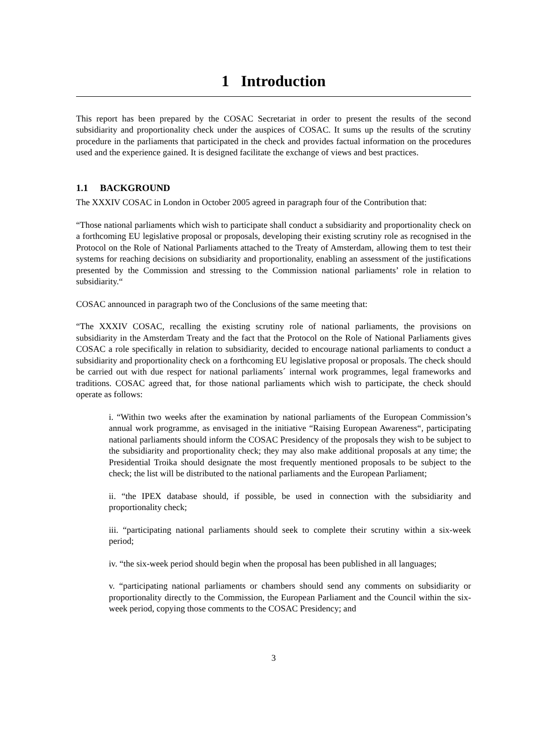1 Introduction
This report has been prepared by the COSAC Secretariat in order to present the results of the second subsidiarity and proportionality check under the auspices of COSAC. It sums up the results of the scrutiny procedure in the parliaments that participated in the check and provides factual information on the procedures used and the experience gained. It is designed facilitate the exchange of views and best practices.
1.1 BACKGROUND
The XXXIV COSAC in London in October 2005 agreed in paragraph four of the Contribution that:
“Those national parliaments which wish to participate shall conduct a subsidiarity and proportionality check on a forthcoming EU legislative proposal or proposals, developing their existing scrutiny role as recognised in the Protocol on the Role of National Parliaments attached to the Treaty of Amsterdam, allowing them to test their systems for reaching decisions on subsidiarity and proportionality, enabling an assessment of the justifications presented by the Commission and stressing to the Commission national parliaments’ role in relation to subsidiarity.“
COSAC announced in paragraph two of the Conclusions of the same meeting that:
“The XXXIV COSAC, recalling the existing scrutiny role of national parliaments, the provisions on subsidiarity in the Amsterdam Treaty and the fact that the Protocol on the Role of National Parliaments gives COSAC a role specifically in relation to subsidiarity, decided to encourage national parliaments to conduct a subsidiarity and proportionality check on a forthcoming EU legislative proposal or proposals. The check should be carried out with due respect for national parliaments´ internal work programmes, legal frameworks and traditions. COSAC agreed that, for those national parliaments which wish to participate, the check should operate as follows:
i. “Within two weeks after the examination by national parliaments of the European Commission’s annual work programme, as envisaged in the initiative “Raising European Awareness“, participating national parliaments should inform the COSAC Presidency of the proposals they wish to be subject to the subsidiarity and proportionality check; they may also make additional proposals at any time; the Presidential Troika should designate the most frequently mentioned proposals to be subject to the check; the list will be distributed to the national parliaments and the European Parliament;
ii. “the IPEX database should, if possible, be used in connection with the subsidiarity and proportionality check;
iii. “participating national parliaments should seek to complete their scrutiny within a six-week period;
iv. “the six-week period should begin when the proposal has been published in all languages;
v. “participating national parliaments or chambers should send any comments on subsidiarity or proportionality directly to the Commission, the European Parliament and the Council within the six-week period, copying those comments to the COSAC Presidency; and
3